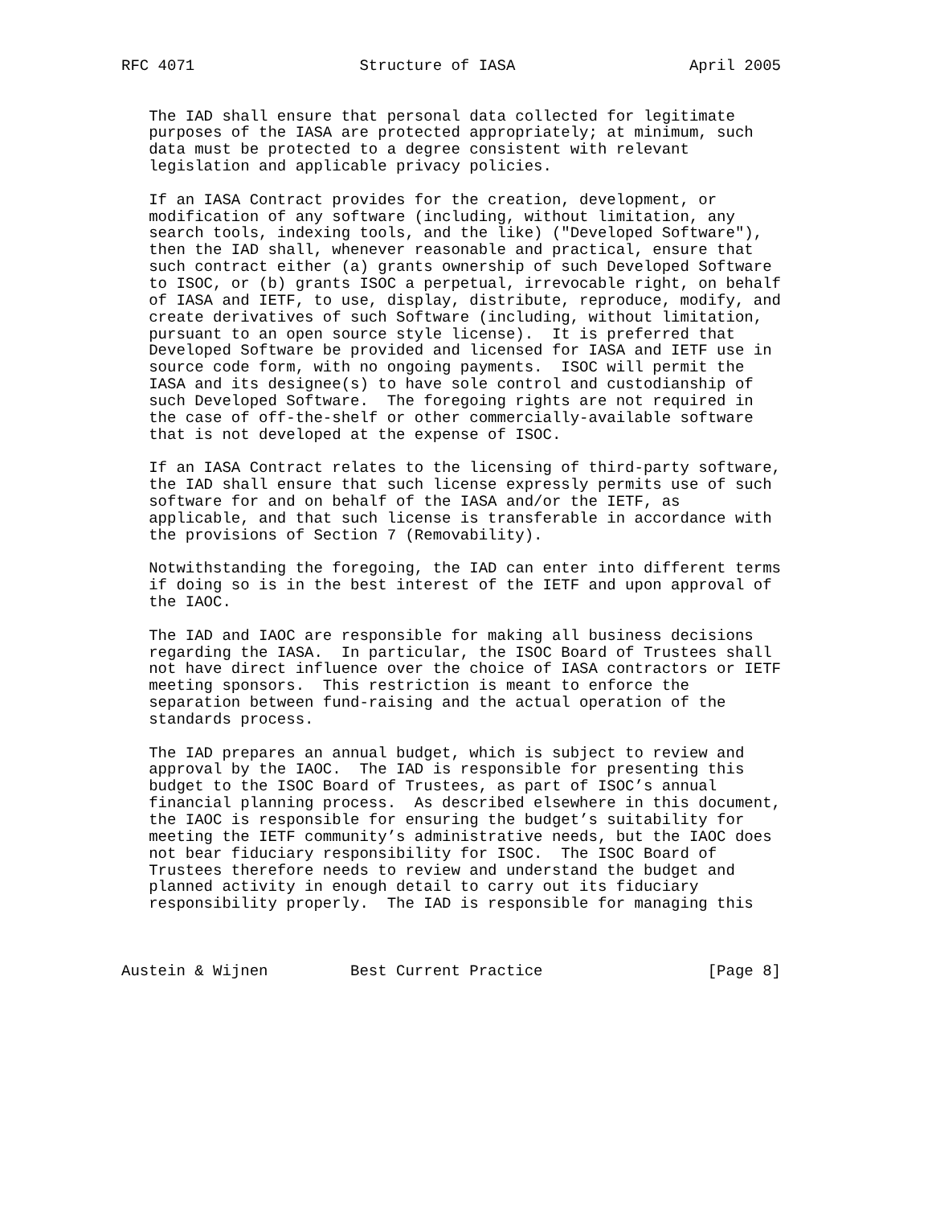RFC 4071                  Structure of IASA                   April 2005


   The IAD shall ensure that personal data collected for legitimate
   purposes of the IASA are protected appropriately; at minimum, such
   data must be protected to a degree consistent with relevant
   legislation and applicable privacy policies.

   If an IASA Contract provides for the creation, development, or
   modification of any software (including, without limitation, any
   search tools, indexing tools, and the like) ("Developed Software"),
   then the IAD shall, whenever reasonable and practical, ensure that
   such contract either (a) grants ownership of such Developed Software
   to ISOC, or (b) grants ISOC a perpetual, irrevocable right, on behalf
   of IASA and IETF, to use, display, distribute, reproduce, modify, and
   create derivatives of such Software (including, without limitation,
   pursuant to an open source style license).  It is preferred that
   Developed Software be provided and licensed for IASA and IETF use in
   source code form, with no ongoing payments.  ISOC will permit the
   IASA and its designee(s) to have sole control and custodianship of
   such Developed Software.  The foregoing rights are not required in
   the case of off-the-shelf or other commercially-available software
   that is not developed at the expense of ISOC.

   If an IASA Contract relates to the licensing of third-party software,
   the IAD shall ensure that such license expressly permits use of such
   software for and on behalf of the IASA and/or the IETF, as
   applicable, and that such license is transferable in accordance with
   the provisions of Section 7 (Removability).

   Notwithstanding the foregoing, the IAD can enter into different terms
   if doing so is in the best interest of the IETF and upon approval of
   the IAOC.

   The IAD and IAOC are responsible for making all business decisions
   regarding the IASA.  In particular, the ISOC Board of Trustees shall
   not have direct influence over the choice of IASA contractors or IETF
   meeting sponsors.  This restriction is meant to enforce the
   separation between fund-raising and the actual operation of the
   standards process.

   The IAD prepares an annual budget, which is subject to review and
   approval by the IAOC.  The IAD is responsible for presenting this
   budget to the ISOC Board of Trustees, as part of ISOC’s annual
   financial planning process.  As described elsewhere in this document,
   the IAOC is responsible for ensuring the budget’s suitability for
   meeting the IETF community’s administrative needs, but the IAOC does
   not bear fiduciary responsibility for ISOC.  The ISOC Board of
   Trustees therefore needs to review and understand the budget and
   planned activity in enough detail to carry out its fiduciary
   responsibility properly.  The IAD is responsible for managing this



Austein & Wijnen         Best Current Practice                  [Page 8]